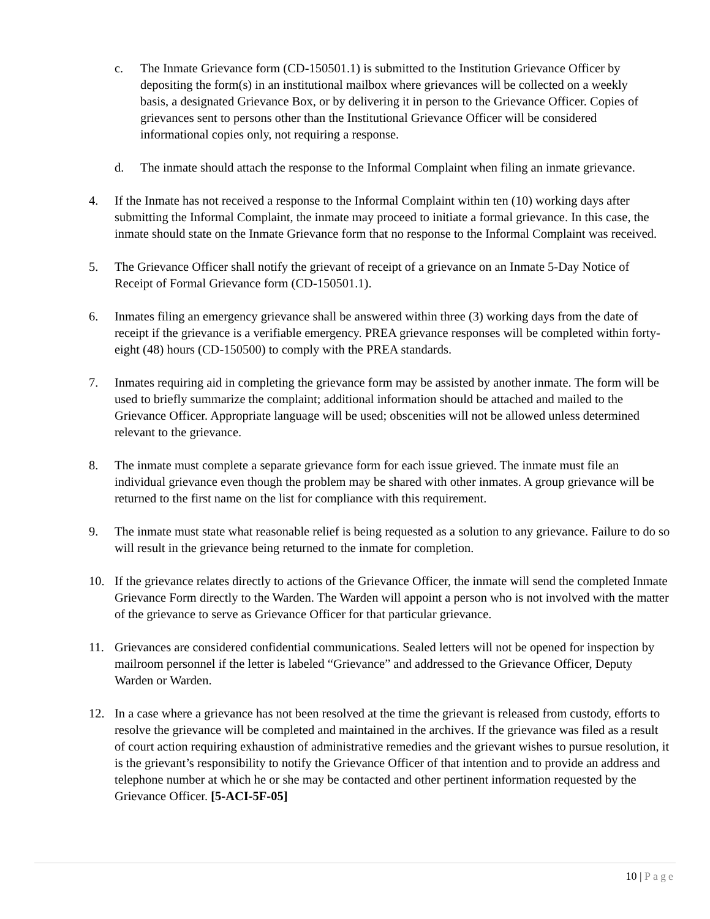c. The Inmate Grievance form (CD-150501.1) is submitted to the Institution Grievance Officer by depositing the form(s) in an institutional mailbox where grievances will be collected on a weekly basis, a designated Grievance Box, or by delivering it in person to the Grievance Officer. Copies of grievances sent to persons other than the Institutional Grievance Officer will be considered informational copies only, not requiring a response.
d. The inmate should attach the response to the Informal Complaint when filing an inmate grievance.
4. If the Inmate has not received a response to the Informal Complaint within ten (10) working days after submitting the Informal Complaint, the inmate may proceed to initiate a formal grievance. In this case, the inmate should state on the Inmate Grievance form that no response to the Informal Complaint was received.
5. The Grievance Officer shall notify the grievant of receipt of a grievance on an Inmate 5-Day Notice of Receipt of Formal Grievance form (CD-150501.1).
6. Inmates filing an emergency grievance shall be answered within three (3) working days from the date of receipt if the grievance is a verifiable emergency. PREA grievance responses will be completed within forty-eight (48) hours (CD-150500) to comply with the PREA standards.
7. Inmates requiring aid in completing the grievance form may be assisted by another inmate. The form will be used to briefly summarize the complaint; additional information should be attached and mailed to the Grievance Officer. Appropriate language will be used; obscenities will not be allowed unless determined relevant to the grievance.
8. The inmate must complete a separate grievance form for each issue grieved. The inmate must file an individual grievance even though the problem may be shared with other inmates. A group grievance will be returned to the first name on the list for compliance with this requirement.
9. The inmate must state what reasonable relief is being requested as a solution to any grievance. Failure to do so will result in the grievance being returned to the inmate for completion.
10. If the grievance relates directly to actions of the Grievance Officer, the inmate will send the completed Inmate Grievance Form directly to the Warden. The Warden will appoint a person who is not involved with the matter of the grievance to serve as Grievance Officer for that particular grievance.
11. Grievances are considered confidential communications. Sealed letters will not be opened for inspection by mailroom personnel if the letter is labeled “Grievance” and addressed to the Grievance Officer, Deputy Warden or Warden.
12. In a case where a grievance has not been resolved at the time the grievant is released from custody, efforts to resolve the grievance will be completed and maintained in the archives. If the grievance was filed as a result of court action requiring exhaustion of administrative remedies and the grievant wishes to pursue resolution, it is the grievant’s responsibility to notify the Grievance Officer of that intention and to provide an address and telephone number at which he or she may be contacted and other pertinent information requested by the Grievance Officer. [5-ACI-5F-05]
10 | Page